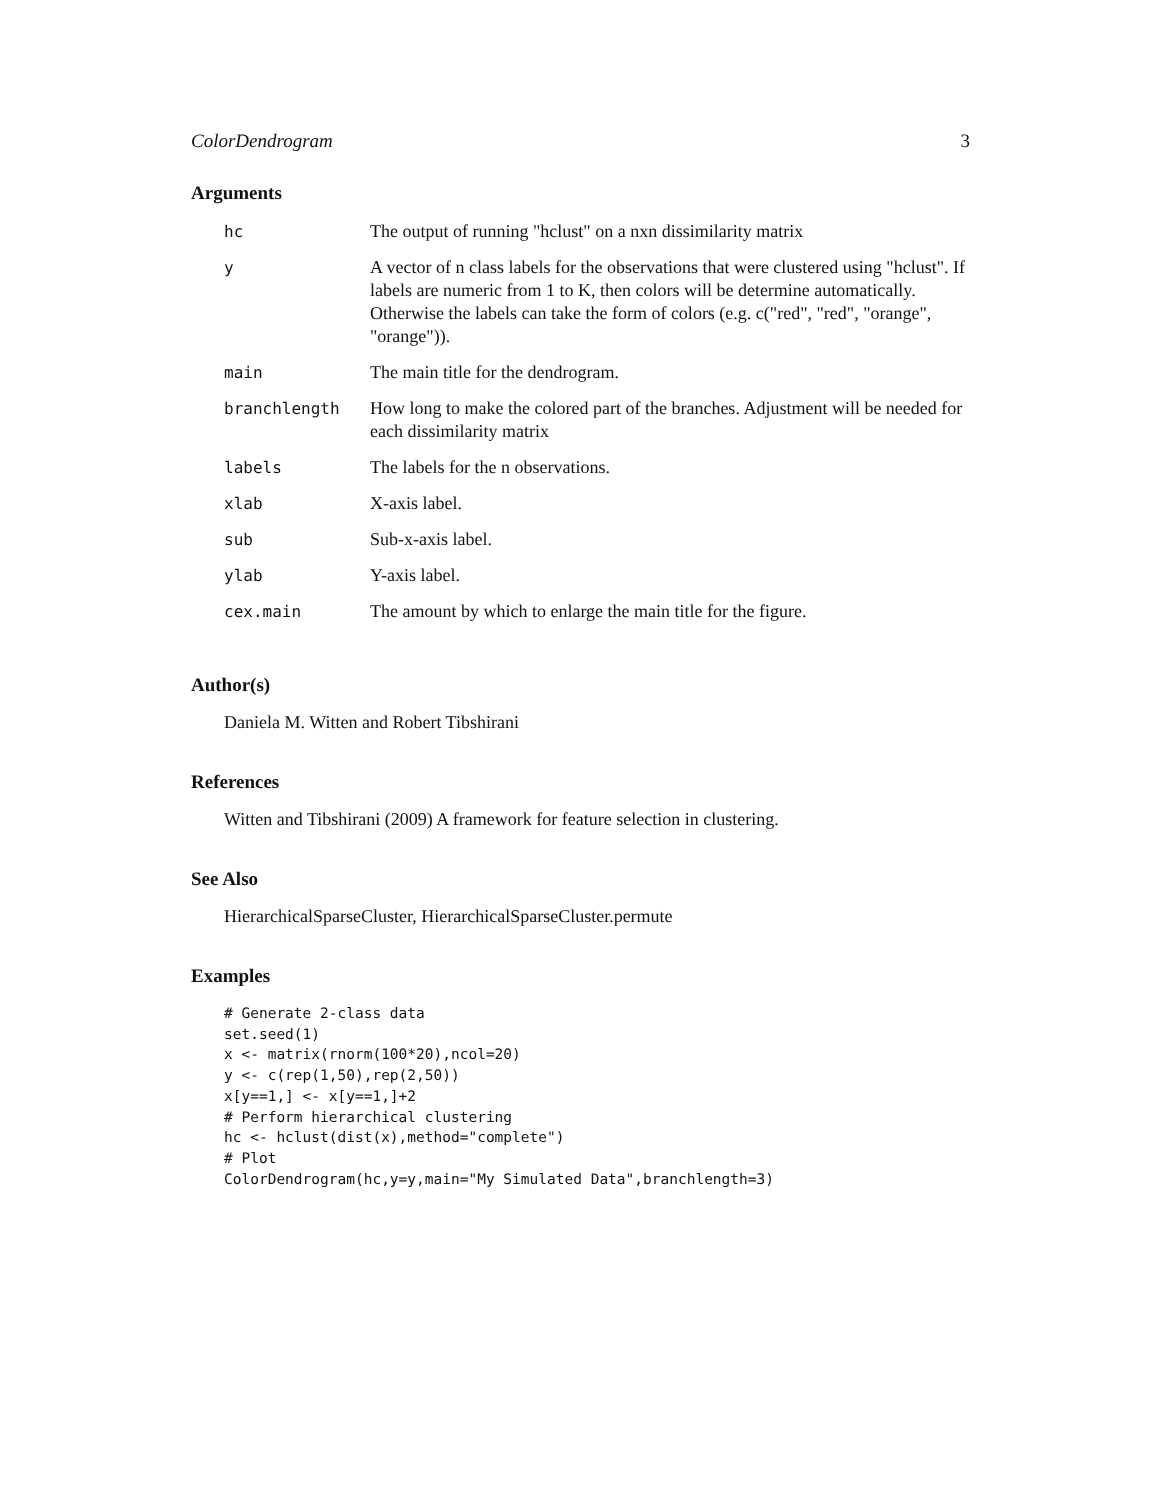ColorDendrogram 3
Arguments
| hc | The output of running "hclust" on a nxn dissimilarity matrix |
| y | A vector of n class labels for the observations that were clustered using "hclust". If labels are numeric from 1 to K, then colors will be determine automatically. Otherwise the labels can take the form of colors (e.g. c("red", "red", "orange", "orange")). |
| main | The main title for the dendrogram. |
| branchlength | How long to make the colored part of the branches. Adjustment will be needed for each dissimilarity matrix |
| labels | The labels for the n observations. |
| xlab | X-axis label. |
| sub | Sub-x-axis label. |
| ylab | Y-axis label. |
| cex.main | The amount by which to enlarge the main title for the figure. |
Author(s)
Daniela M. Witten and Robert Tibshirani
References
Witten and Tibshirani (2009) A framework for feature selection in clustering.
See Also
HierarchicalSparseCluster, HierarchicalSparseCluster.permute
Examples
# Generate 2-class data
set.seed(1)
x <- matrix(rnorm(100*20),ncol=20)
y <- c(rep(1,50),rep(2,50))
x[y==1,] <- x[y==1,]+2
# Perform hierarchical clustering
hc <- hclust(dist(x),method="complete")
# Plot
ColorDendrogram(hc,y=y,main="My Simulated Data",branchlength=3)